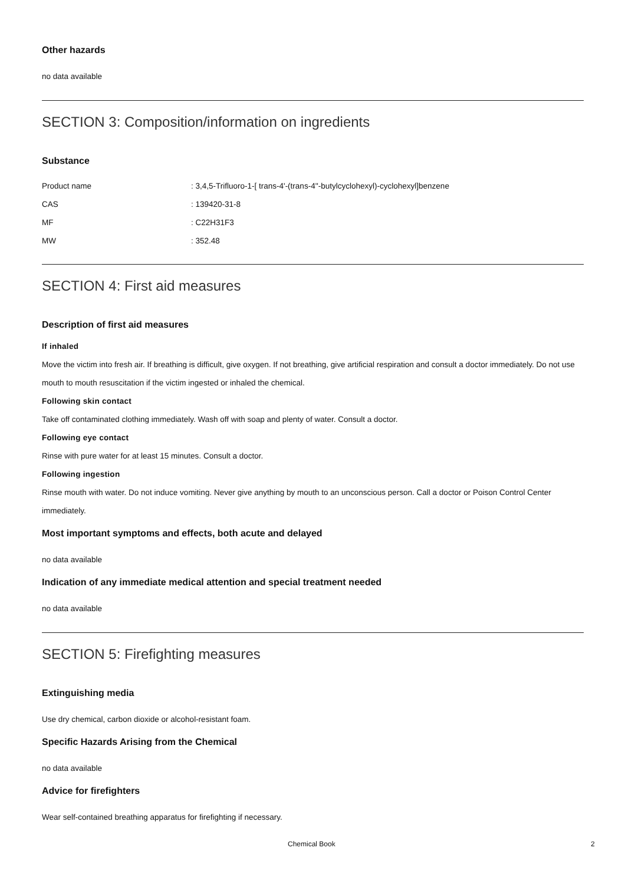Other hazards
no data available
SECTION 3: Composition/information on ingredients
Substance
| Product name | : 3,4,5-Trifluoro-1-[ trans-4'-(trans-4''-butylcyclohexyl)-cyclohexyl]benzene |
| CAS | : 139420-31-8 |
| MF | : C22H31F3 |
| MW | : 352.48 |
SECTION 4: First aid measures
Description of first aid measures
If inhaled
Move the victim into fresh air. If breathing is difficult, give oxygen. If not breathing, give artificial respiration and consult a doctor immediately. Do not use mouth to mouth resuscitation if the victim ingested or inhaled the chemical.
Following skin contact
Take off contaminated clothing immediately. Wash off with soap and plenty of water. Consult a doctor.
Following eye contact
Rinse with pure water for at least 15 minutes. Consult a doctor.
Following ingestion
Rinse mouth with water. Do not induce vomiting. Never give anything by mouth to an unconscious person. Call a doctor or Poison Control Center immediately.
Most important symptoms and effects, both acute and delayed
no data available
Indication of any immediate medical attention and special treatment needed
no data available
SECTION 5: Firefighting measures
Extinguishing media
Use dry chemical, carbon dioxide or alcohol-resistant foam.
Specific Hazards Arising from the Chemical
no data available
Advice for firefighters
Wear self-contained breathing apparatus for firefighting if necessary.
Chemical Book 2